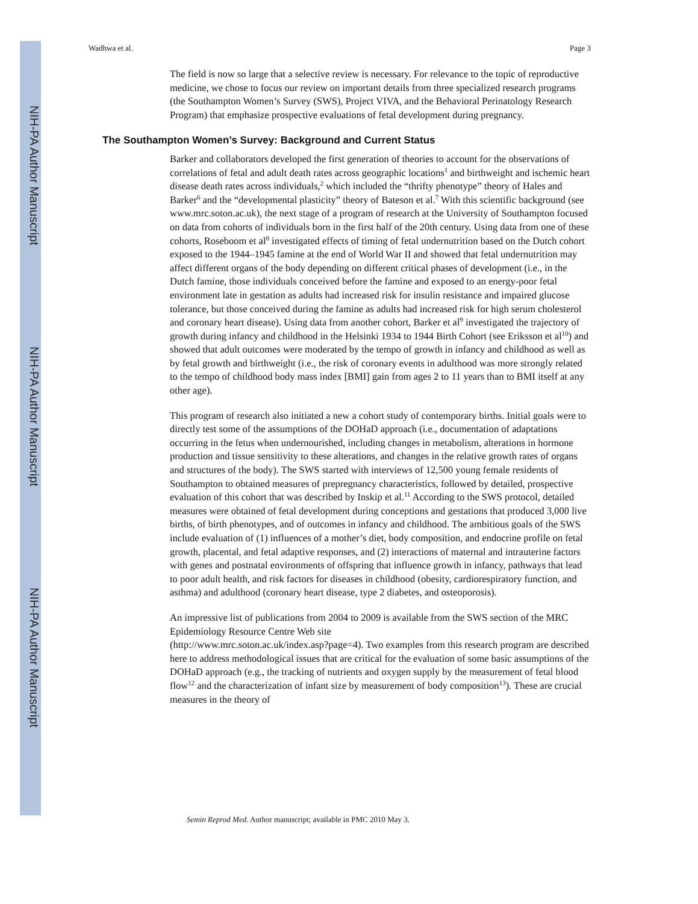NIH-PA Author Manuscript
NIH-PA Author Manuscript
NIH-PA Author Manuscript
Wadhwa et al. Page 3
The field is now so large that a selective review is necessary. For relevance to the topic of reproductive medicine, we chose to focus our review on important details from three specialized research programs (the Southampton Women’s Survey (SWS), Project VIVA, and the Behavioral Perinatology Research Program) that emphasize prospective evaluations of fetal development during pregnancy.
The Southampton Women’s Survey: Background and Current Status
Barker and collaborators developed the first generation of theories to account for the observations of correlations of fetal and adult death rates across geographic locations<sup>1</sup> and birthweight and ischemic heart disease death rates across individuals,<sup>2</sup> which included the “thrifty phenotype” theory of Hales and Barker<sup>6</sup> and the “developmental plasticity” theory of Bateson et al.<sup>7</sup> With this scientific background (see www.mrc.soton.ac.uk), the next stage of a program of research at the University of Southampton focused on data from cohorts of individuals born in the first half of the 20th century. Using data from one of these cohorts, Roseboom et al<sup>8</sup> investigated effects of timing of fetal undernutrition based on the Dutch cohort exposed to the 1944–1945 famine at the end of World War II and showed that fetal undernutrition may affect different organs of the body depending on different critical phases of development (i.e., in the Dutch famine, those individuals conceived before the famine and exposed to an energy-poor fetal environment late in gestation as adults had increased risk for insulin resistance and impaired glucose tolerance, but those conceived during the famine as adults had increased risk for high serum cholesterol and coronary heart disease). Using data from another cohort, Barker et al<sup>9</sup> investigated the trajectory of growth during infancy and childhood in the Helsinki 1934 to 1944 Birth Cohort (see Eriksson et al<sup>10</sup>) and showed that adult outcomes were moderated by the tempo of growth in infancy and childhood as well as by fetal growth and birthweight (i.e., the risk of coronary events in adulthood was more strongly related to the tempo of childhood body mass index [BMI] gain from ages 2 to 11 years than to BMI itself at any other age).
This program of research also initiated a new a cohort study of contemporary births. Initial goals were to directly test some of the assumptions of the DOHaD approach (i.e., documentation of adaptations occurring in the fetus when undernourished, including changes in metabolism, alterations in hormone production and tissue sensitivity to these alterations, and changes in the relative growth rates of organs and structures of the body). The SWS started with interviews of 12,500 young female residents of Southampton to obtained measures of prepregnancy characteristics, followed by detailed, prospective evaluation of this cohort that was described by Inskip et al.<sup>11</sup> According to the SWS protocol, detailed measures were obtained of fetal development during conceptions and gestations that produced 3,000 live births, of birth phenotypes, and of outcomes in infancy and childhood. The ambitious goals of the SWS include evaluation of (1) influences of a mother’s diet, body composition, and endocrine profile on fetal growth, placental, and fetal adaptive responses, and (2) interactions of maternal and intrauterine factors with genes and postnatal environments of offspring that influence growth in infancy, pathways that lead to poor adult health, and risk factors for diseases in childhood (obesity, cardiorespiratory function, and asthma) and adulthood (coronary heart disease, type 2 diabetes, and osteoporosis).
An impressive list of publications from 2004 to 2009 is available from the SWS section of the MRC Epidemiology Resource Centre Web site
(http://www.mrc.soton.ac.uk/index.asp?page=4). Two examples from this research program are described here to address methodological issues that are critical for the evaluation of some basic assumptions of the DOHaD approach (e.g., the tracking of nutrients and oxygen supply by the measurement of fetal blood flow<sup>12</sup> and the characterization of infant size by measurement of body composition<sup>13</sup>). These are crucial measures in the theory of
Semin Reprod Med. Author manuscript; available in PMC 2010 May 3.